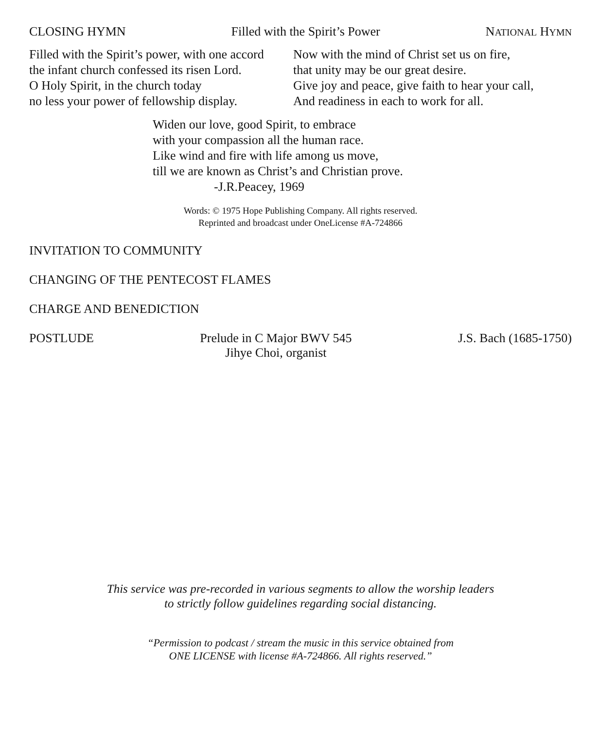CLOSING HYMN Filled with the Spirit’s Power NATIONAL HYMN
Filled with the Spirit’s power, with one accord
the infant church confessed its risen Lord.
O Holy Spirit, in the church today
no less your power of fellowship display.
Now with the mind of Christ set us on fire,
that unity may be our great desire.
Give joy and peace, give faith to hear your call,
And readiness in each to work for all.
Widen our love, good Spirit, to embrace
with your compassion all the human race.
Like wind and fire with life among us move,
till we are known as Christ’s and Christian prove.
-J.R.Peacey, 1969
Words: © 1975 Hope Publishing Company. All rights reserved.
Reprinted and broadcast under OneLicense #A-724866
INVITATION TO COMMUNITY
CHANGING OF THE PENTECOST FLAMES
CHARGE AND BENEDICTION
POSTLUDE Prelude in C Major BWV 545
Jihye Choi, organist J.S. Bach (1685-1750)
This service was pre-recorded in various segments to allow the worship leaders
to strictly follow guidelines regarding social distancing.
“Permission to podcast / stream the music in this service obtained from
ONE LICENSE with license #A-724866. All rights reserved.”